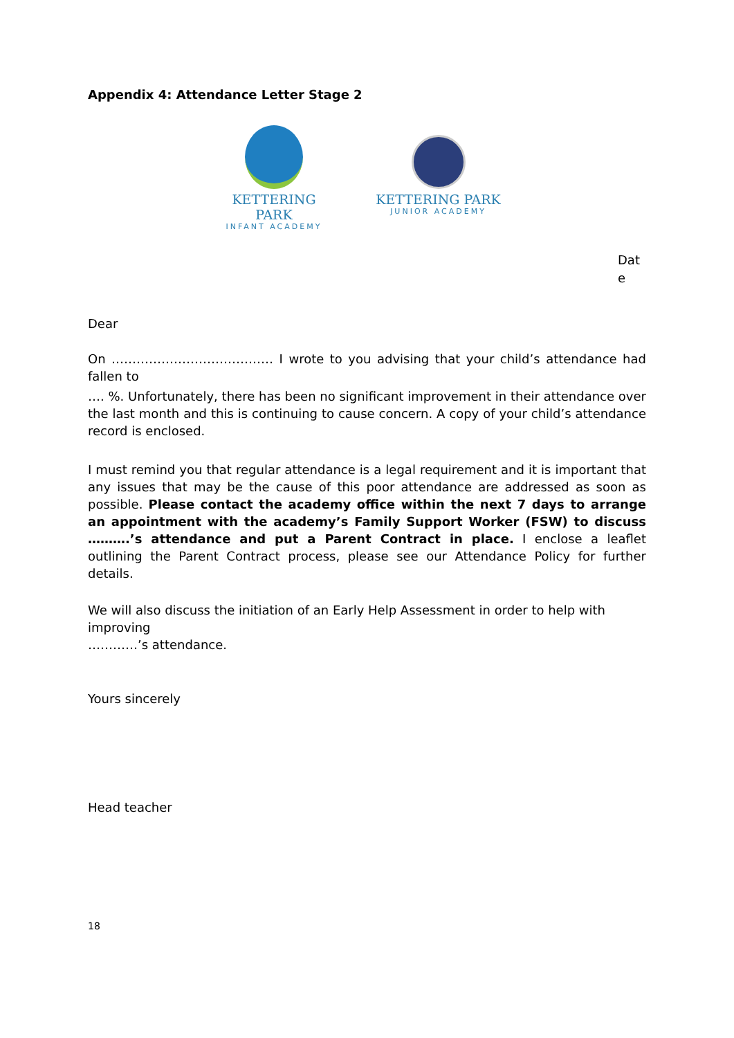Appendix 4: Attendance Letter Stage 2
KETTERING PARK
INFANT ACADEMY
KETTERING PARK
JUNIOR ACADEMY
Dat e
Dear
On ………………………………… I wrote to you advising that your child’s attendance had fallen to
…. %. Unfortunately, there has been no significant improvement in their attendance over the last month and this is continuing to cause concern. A copy of your child’s attendance record is enclosed.
I must remind you that regular attendance is a legal requirement and it is important that any issues that may be the cause of this poor attendance are addressed as soon as possible. Please contact the academy office within the next 7 days to arrange an appointment with the academy’s Family Support Worker (FSW) to discuss ……….’s attendance and put a Parent Contract in place. I enclose a leaflet outlining the Parent Contract process, please see our Attendance Policy for further details.
We will also discuss the initiation of an Early Help Assessment in order to help with improving
…………’s attendance.
Yours sincerely
Head teacher
18